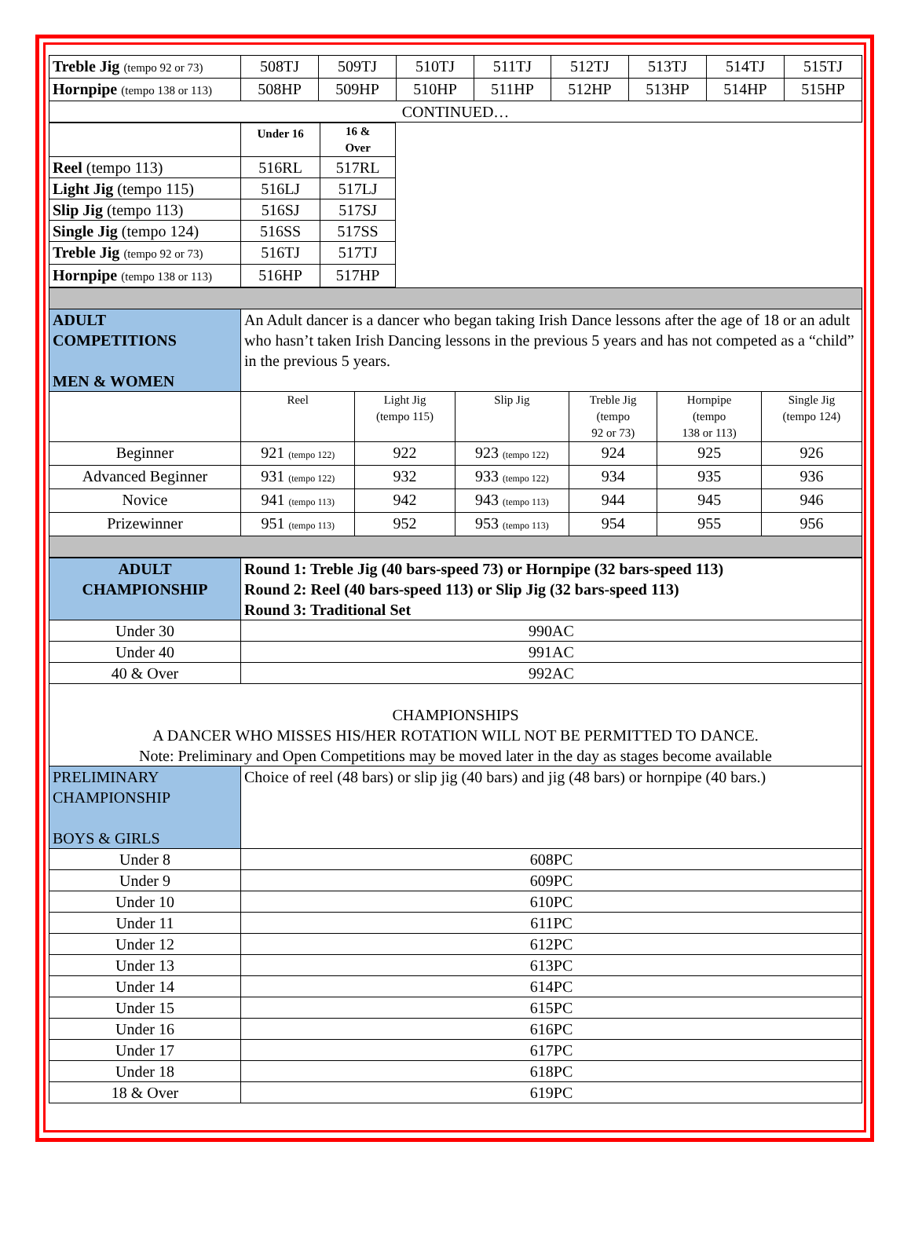| Treble Jig (tempo 92 or 73) | 508TJ | 509TJ | 510TJ | 511TJ | 512TJ | 513TJ | 514TJ | 515TJ |
| Hornpipe (tempo 138 or 113) | 508HP | 509HP | 510HP | 511HP | 512HP | 513HP | 514HP | 515HP |
| CONTINUED… | | | | | | | | |
| | Under 16 | 16 & Over |
| Reel (tempo 113) | 516RL | 517RL |
| Light Jig (tempo 115) | 516LJ | 517LJ |
| Slip Jig (tempo 113) | 516SJ | 517SJ |
| Single Jig (tempo 124) | 516SS | 517SS |
| Treble Jig (tempo 92 or 73) | 516TJ | 517TJ |
| Hornpipe (tempo 138 or 113) | 516HP | 517HP |
| ADULT COMPETITIONS MEN & WOMEN | An Adult dancer is a dancer who began taking Irish Dance lessons after the age of 18 or an adult who hasn’t taken Irish Dancing lessons in the previous 5 years and has not competed as a “child” in the previous 5 years. | | | | | |
| | Reel | Light Jig (tempo 115) | Slip Jig | Treble Jig (tempo 92 or 73) | Hornpipe (tempo 138 or 113) | Single Jig (tempo 124) |
| Beginner | 921 (tempo 122) | 922 | 923 (tempo 122) | 924 | 925 | 926 |
| Advanced Beginner | 931 (tempo 122) | 932 | 933 (tempo 122) | 934 | 935 | 936 |
| Novice | 941 (tempo 113) | 942 | 943 (tempo 113) | 944 | 945 | 946 |
| Prizewinner | 951 (tempo 113) | 952 | 953 (tempo 113) | 954 | 955 | 956 |
| ADULT CHAMPIONSHIP | Round 1: Treble Jig (40 bars-speed 73) or Hornpipe (32 bars-speed 113) Round 2: Reel (40 bars-speed 113) or Slip Jig (32 bars-speed 113) Round 3: Traditional Set |
| Under 30 | 990AC |
| Under 40 | 991AC |
| 40 & Over | 992AC |
| CHAMPIONSHIPS A DANCER WHO MISSES HIS/HER ROTATION WILL NOT BE PERMITTED TO DANCE. Note: Preliminary and Open Competitions may be moved later in the day as stages become available | |
| PRELIMINARY CHAMPIONSHIP BOYS & GIRLS | Choice of reel (48 bars) or slip jig (40 bars) and jig (48 bars) or hornpipe (40 bars.) |
| Under 8 | 608PC |
| Under 9 | 609PC |
| Under 10 | 610PC |
| Under 11 | 611PC |
| Under 12 | 612PC |
| Under 13 | 613PC |
| Under 14 | 614PC |
| Under 15 | 615PC |
| Under 16 | 616PC |
| Under 17 | 617PC |
| Under 18 | 618PC |
| 18 & Over | 619PC |